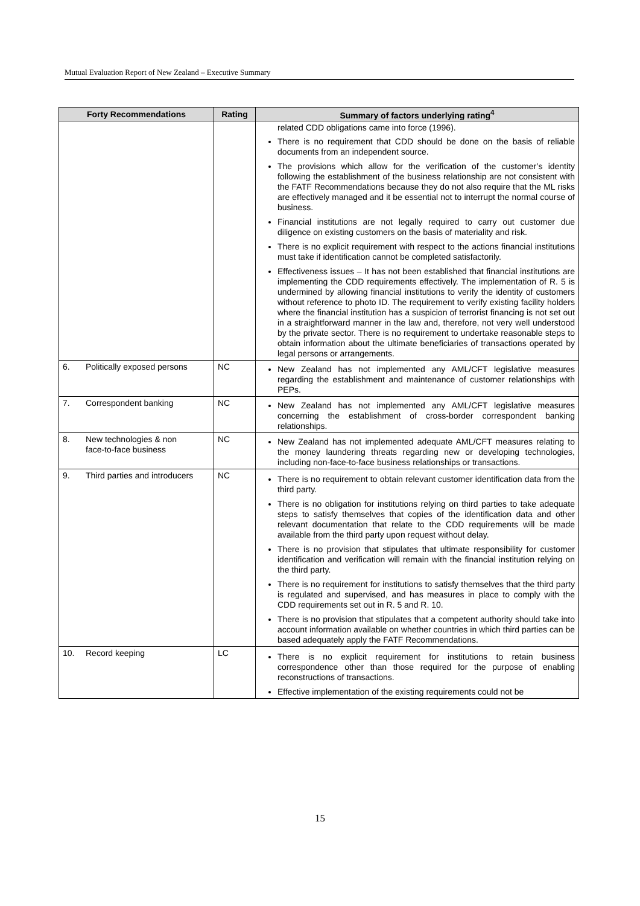Mutual Evaluation Report of New Zealand – Executive Summary
| Forty Recommendations | Rating | Summary of factors underlying rating<sup>4</sup> |
| --- | --- | --- |
| | | related CDD obligations came into force (1996). There is no requirement that CDD should be done on the basis of reliable documents from an independent source. The provisions which allow for the verification of the customer’s identity following the establishment of the business relationship are not consistent with the FATF Recommendations because they do not also require that the ML risks are effectively managed and it be essential not to interrupt the normal course of business. Financial institutions are not legally required to carry out customer due diligence on existing customers on the basis of materiality and risk. There is no explicit requirement with respect to the actions financial institutions must take if identification cannot be completed satisfactorily. Effectiveness issues – It has not been established that financial institutions are implementing the CDD requirements effectively. The implementation of R. 5 is undermined by allowing financial institutions to verify the identity of customers without reference to photo ID. The requirement to verify existing facility holders where the financial institution has a suspicion of terrorist financing is not set out in a straightforward manner in the law and, therefore, not very well understood by the private sector. There is no requirement to undertake reasonable steps to obtain information about the ultimate beneficiaries of transactions operated by legal persons or arrangements. |
| 6. Politically exposed persons | NC | New Zealand has not implemented any AML/CFT legislative measures regarding the establishment and maintenance of customer relationships with PEPs. |
| 7. Correspondent banking | NC | New Zealand has not implemented any AML/CFT legislative measures concerning the establishment of cross-border correspondent banking relationships. |
| 8. New technologies & non face-to-face business | NC | New Zealand has not implemented adequate AML/CFT measures relating to the money laundering threats regarding new or developing technologies, including non-face-to-face business relationships or transactions. |
| 9. Third parties and introducers | NC | There is no requirement to obtain relevant customer identification data from the third party. There is no obligation for institutions relying on third parties to take adequate steps to satisfy themselves that copies of the identification data and other relevant documentation that relate to the CDD requirements will be made available from the third party upon request without delay. There is no provision that stipulates that ultimate responsibility for customer identification and verification will remain with the financial institution relying on the third party. There is no requirement for institutions to satisfy themselves that the third party is regulated and supervised, and has measures in place to comply with the CDD requirements set out in R. 5 and R. 10. There is no provision that stipulates that a competent authority should take into account information available on whether countries in which third parties can be based adequately apply the FATF Recommendations. |
| 10. Record keeping | LC | There is no explicit requirement for institutions to retain business correspondence other than those required for the purpose of enabling reconstructions of transactions. Effective implementation of the existing requirements could not be |
15